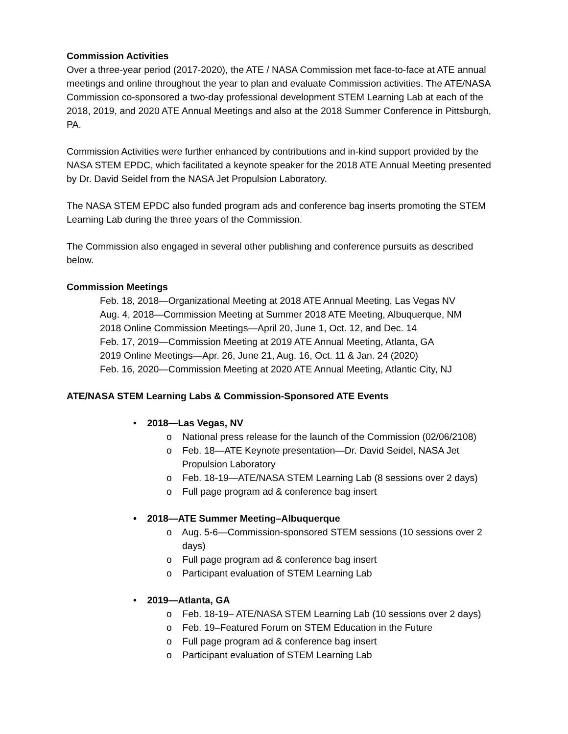Commission Activities
Over a three-year period (2017-2020), the ATE / NASA Commission met face-to-face at ATE annual meetings and online throughout the year to plan and evaluate Commission activities. The ATE/NASA Commission co-sponsored a two-day professional development STEM Learning Lab at each of the 2018, 2019, and 2020 ATE Annual Meetings and also at the 2018 Summer Conference in Pittsburgh, PA.
Commission Activities were further enhanced by contributions and in-kind support provided by the NASA STEM EPDC, which facilitated a keynote speaker for the 2018 ATE Annual Meeting presented by Dr. David Seidel from the NASA Jet Propulsion Laboratory.
The NASA STEM EPDC also funded program ads and conference bag inserts promoting the STEM Learning Lab during the three years of the Commission.
The Commission also engaged in several other publishing and conference pursuits as described below.
Commission Meetings
Feb. 18, 2018—Organizational Meeting at 2018 ATE Annual Meeting, Las Vegas NV
Aug. 4, 2018—Commission Meeting at Summer 2018 ATE Meeting, Albuquerque, NM
2018 Online Commission Meetings—April 20, June 1, Oct. 12, and Dec. 14
Feb. 17, 2019—Commission Meeting at 2019 ATE Annual Meeting, Atlanta, GA
2019 Online Meetings—Apr. 26, June 21, Aug. 16, Oct. 11 & Jan. 24 (2020)
Feb. 16, 2020—Commission Meeting at 2020 ATE Annual Meeting, Atlantic City, NJ
ATE/NASA STEM Learning Labs & Commission-Sponsored ATE Events
• 2018—Las Vegas, NV
o National press release for the launch of the Commission (02/06/2108)
o Feb. 18—ATE Keynote presentation—Dr. David Seidel, NASA Jet Propulsion Laboratory
o Feb. 18-19—ATE/NASA STEM Learning Lab (8 sessions over 2 days)
o Full page program ad & conference bag insert
• 2018—ATE Summer Meeting–Albuquerque
o Aug. 5-6—Commission-sponsored STEM sessions (10 sessions over 2 days)
o Full page program ad & conference bag insert
o Participant evaluation of STEM Learning Lab
• 2019—Atlanta, GA
o Feb. 18-19– ATE/NASA STEM Learning Lab (10 sessions over 2 days)
o Feb. 19–Featured Forum on STEM Education in the Future
o Full page program ad & conference bag insert
o Participant evaluation of STEM Learning Lab